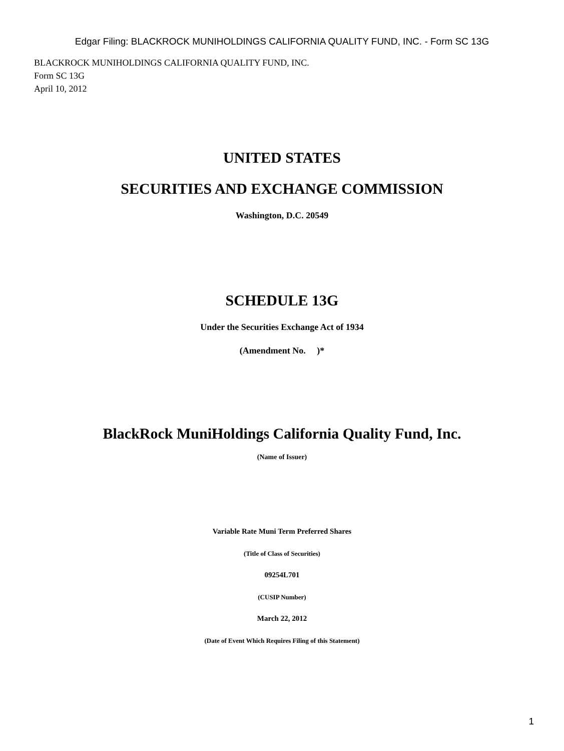Edgar Filing: BLACKROCK MUNIHOLDINGS CALIFORNIA QUALITY FUND, INC. - Form SC 13G
BLACKROCK MUNIHOLDINGS CALIFORNIA QUALITY FUND, INC.
Form SC 13G
April 10, 2012
UNITED STATES
SECURITIES AND EXCHANGE COMMISSION
Washington, D.C. 20549
SCHEDULE 13G
Under the Securities Exchange Act of 1934
(Amendment No. )*
BlackRock MuniHoldings California Quality Fund, Inc.
(Name of Issuer)
Variable Rate Muni Term Preferred Shares
(Title of Class of Securities)
09254L701
(CUSIP Number)
March 22, 2012
(Date of Event Which Requires Filing of this Statement)
1